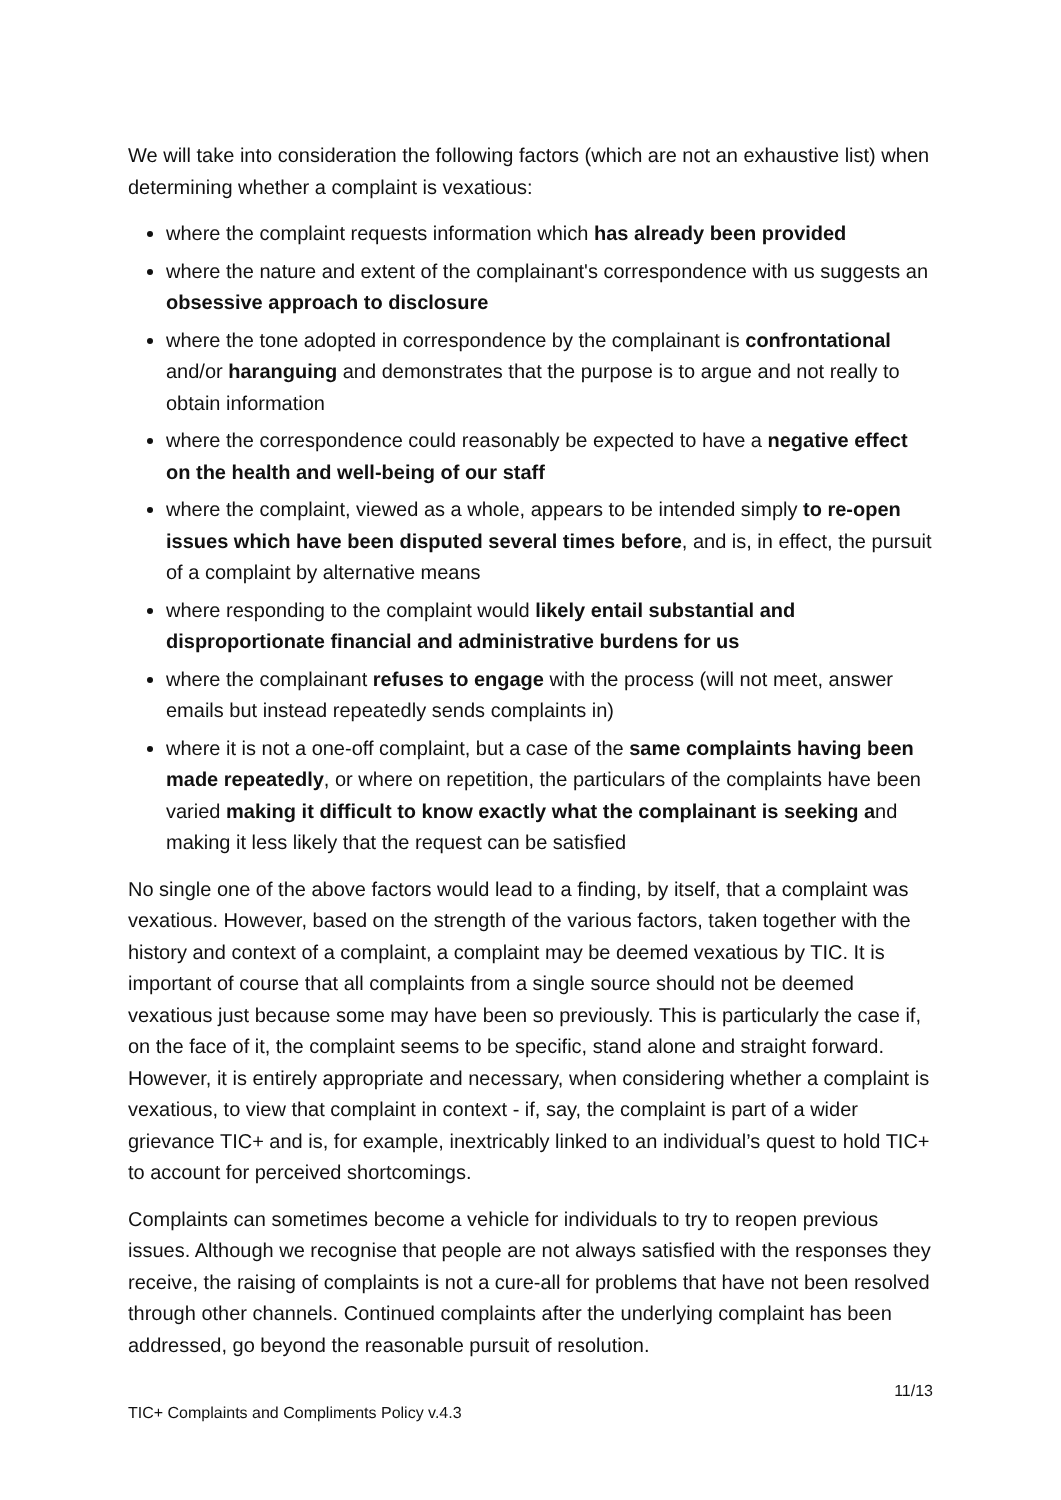We will take into consideration the following factors (which are not an exhaustive list) when determining whether a complaint is vexatious:
where the complaint requests information which has already been provided
where the nature and extent of the complainant's correspondence with us suggests an obsessive approach to disclosure
where the tone adopted in correspondence by the complainant is confrontational and/or haranguing and demonstrates that the purpose is to argue and not really to obtain information
where the correspondence could reasonably be expected to have a negative effect on the health and well-being of our staff
where the complaint, viewed as a whole, appears to be intended simply to re-open issues which have been disputed several times before, and is, in effect, the pursuit of a complaint by alternative means
where responding to the complaint would likely entail substantial and disproportionate financial and administrative burdens for us
where the complainant refuses to engage with the process (will not meet, answer emails but instead repeatedly sends complaints in)
where it is not a one-off complaint, but a case of the same complaints having been made repeatedly, or where on repetition, the particulars of the complaints have been varied making it difficult to know exactly what the complainant is seeking and making it less likely that the request can be satisfied
No single one of the above factors would lead to a finding, by itself, that a complaint was vexatious. However, based on the strength of the various factors, taken together with the history and context of a complaint, a complaint may be deemed vexatious by TIC. It is important of course that all complaints from a single source should not be deemed vexatious just because some may have been so previously. This is particularly the case if, on the face of it, the complaint seems to be specific, stand alone and straight forward. However, it is entirely appropriate and necessary, when considering whether a complaint is vexatious, to view that complaint in context - if, say, the complaint is part of a wider grievance TIC+ and is, for example, inextricably linked to an individual’s quest to hold TIC+ to account for perceived shortcomings.
Complaints can sometimes become a vehicle for individuals to try to reopen previous issues. Although we recognise that people are not always satisfied with the responses they receive, the raising of complaints is not a cure-all for problems that have not been resolved through other channels. Continued complaints after the underlying complaint has been addressed, go beyond the reasonable pursuit of resolution.
TIC+ Complaints and Compliments Policy v.4.3 11/13